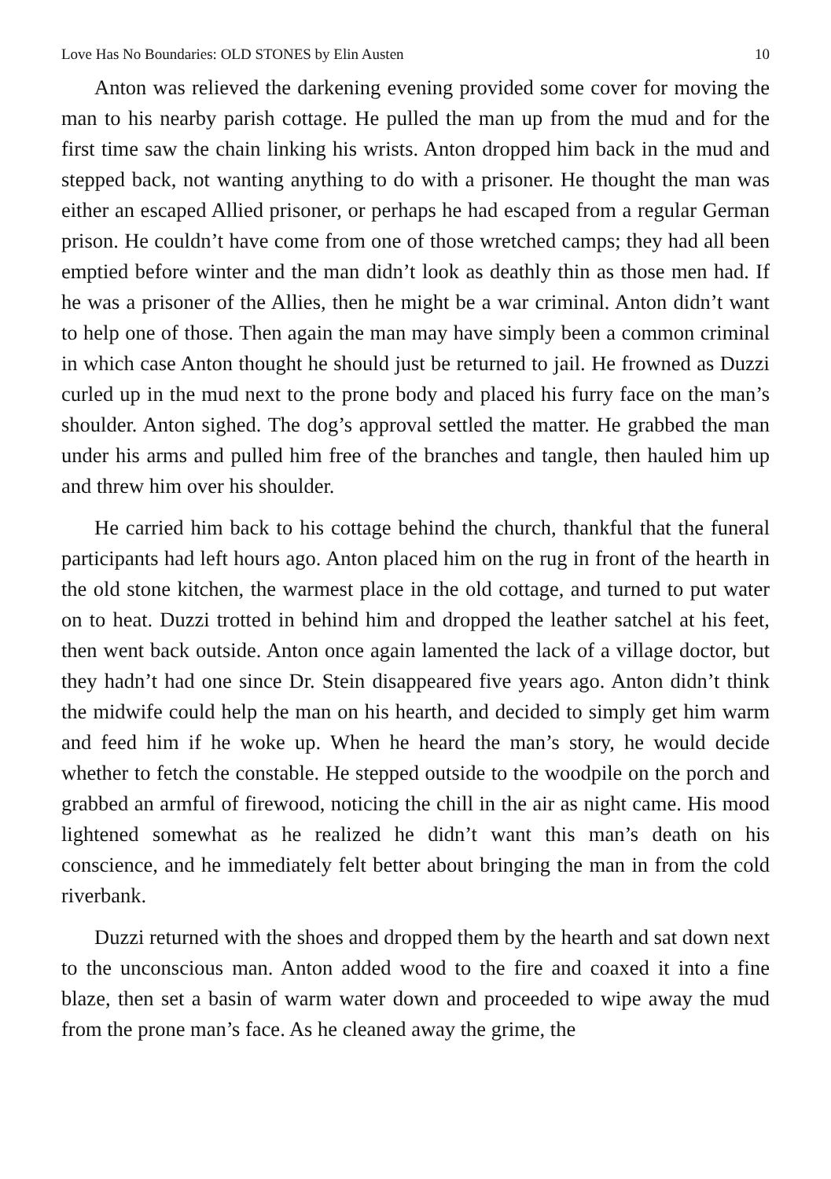Love Has No Boundaries: OLD STONES by Elin Austen 10
Anton was relieved the darkening evening provided some cover for moving the man to his nearby parish cottage. He pulled the man up from the mud and for the first time saw the chain linking his wrists. Anton dropped him back in the mud and stepped back, not wanting anything to do with a prisoner. He thought the man was either an escaped Allied prisoner, or perhaps he had escaped from a regular German prison. He couldn’t have come from one of those wretched camps; they had all been emptied before winter and the man didn’t look as deathly thin as those men had. If he was a prisoner of the Allies, then he might be a war criminal. Anton didn’t want to help one of those. Then again the man may have simply been a common criminal in which case Anton thought he should just be returned to jail. He frowned as Duzzi curled up in the mud next to the prone body and placed his furry face on the man’s shoulder. Anton sighed. The dog’s approval settled the matter. He grabbed the man under his arms and pulled him free of the branches and tangle, then hauled him up and threw him over his shoulder.
He carried him back to his cottage behind the church, thankful that the funeral participants had left hours ago. Anton placed him on the rug in front of the hearth in the old stone kitchen, the warmest place in the old cottage, and turned to put water on to heat. Duzzi trotted in behind him and dropped the leather satchel at his feet, then went back outside. Anton once again lamented the lack of a village doctor, but they hadn’t had one since Dr. Stein disappeared five years ago. Anton didn’t think the midwife could help the man on his hearth, and decided to simply get him warm and feed him if he woke up. When he heard the man’s story, he would decide whether to fetch the constable. He stepped outside to the woodpile on the porch and grabbed an armful of firewood, noticing the chill in the air as night came. His mood lightened somewhat as he realized he didn’t want this man’s death on his conscience, and he immediately felt better about bringing the man in from the cold riverbank.
Duzzi returned with the shoes and dropped them by the hearth and sat down next to the unconscious man. Anton added wood to the fire and coaxed it into a fine blaze, then set a basin of warm water down and proceeded to wipe away the mud from the prone man’s face. As he cleaned away the grime, the